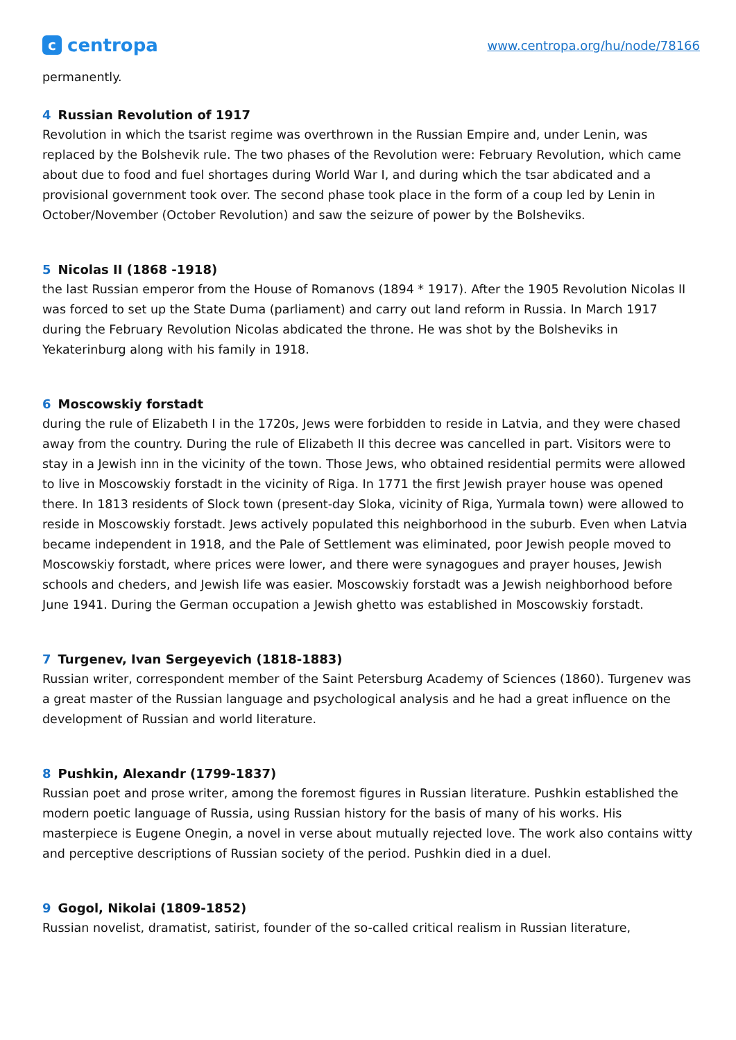ccentropa
www.centropa.org/hu/node/78166
permanently.
4 Russian Revolution of 1917
Revolution in which the tsarist regime was overthrown in the Russian Empire and, under Lenin, was replaced by the Bolshevik rule. The two phases of the Revolution were: February Revolution, which came about due to food and fuel shortages during World War I, and during which the tsar abdicated and a provisional government took over. The second phase took place in the form of a coup led by Lenin in October/November (October Revolution) and saw the seizure of power by the Bolsheviks.
5 Nicolas II (1868 -1918)
the last Russian emperor from the House of Romanovs (1894 * 1917). After the 1905 Revolution Nicolas II was forced to set up the State Duma (parliament) and carry out land reform in Russia. In March 1917 during the February Revolution Nicolas abdicated the throne. He was shot by the Bolsheviks in Yekaterinburg along with his family in 1918.
6 Moscowskiy forstadt
during the rule of Elizabeth I in the 1720s, Jews were forbidden to reside in Latvia, and they were chased away from the country. During the rule of Elizabeth II this decree was cancelled in part. Visitors were to stay in a Jewish inn in the vicinity of the town. Those Jews, who obtained residential permits were allowed to live in Moscowskiy forstadt in the vicinity of Riga. In 1771 the first Jewish prayer house was opened there. In 1813 residents of Slock town (present-day Sloka, vicinity of Riga, Yurmala town) were allowed to reside in Moscowskiy forstadt. Jews actively populated this neighborhood in the suburb. Even when Latvia became independent in 1918, and the Pale of Settlement was eliminated, poor Jewish people moved to Moscowskiy forstadt, where prices were lower, and there were synagogues and prayer houses, Jewish schools and cheders, and Jewish life was easier. Moscowskiy forstadt was a Jewish neighborhood before June 1941. During the German occupation a Jewish ghetto was established in Moscowskiy forstadt.
7 Turgenev, Ivan Sergeyevich (1818-1883)
Russian writer, correspondent member of the Saint Petersburg Academy of Sciences (1860). Turgenev was a great master of the Russian language and psychological analysis and he had a great influence on the development of Russian and world literature.
8 Pushkin, Alexandr (1799-1837)
Russian poet and prose writer, among the foremost figures in Russian literature. Pushkin established the modern poetic language of Russia, using Russian history for the basis of many of his works. His masterpiece is Eugene Onegin, a novel in verse about mutually rejected love. The work also contains witty and perceptive descriptions of Russian society of the period. Pushkin died in a duel.
9 Gogol, Nikolai (1809-1852)
Russian novelist, dramatist, satirist, founder of the so-called critical realism in Russian literature,